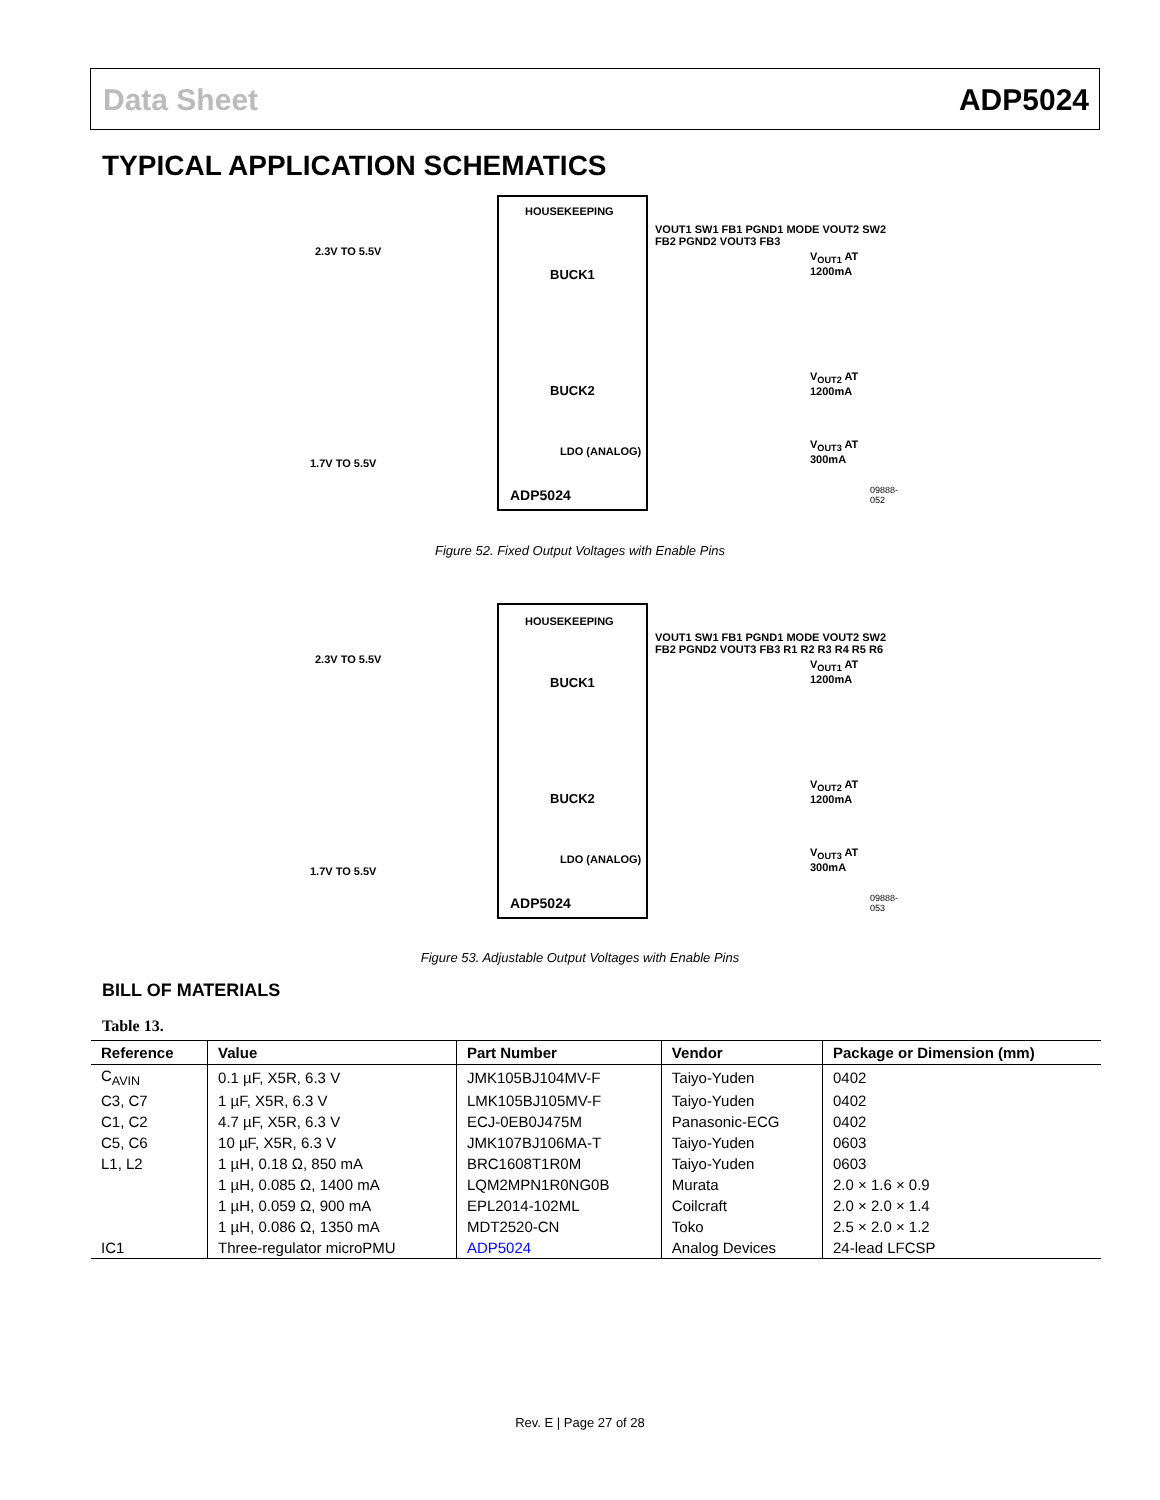Data Sheet ADP5024
TYPICAL APPLICATION SCHEMATICS
HOUSEKEEPING
BUCK1
BUCK2
LDO (ANALOG)
ADP5024
2.3V TO 5.5V
1.7V TO 5.5V
VOUT1 SW1 FB1 PGND1 MODE VOUT2 SW2 FB2 PGND2 VOUT3 FB3
V<sub>OUT1</sub> AT 1200mA
V<sub>OUT2</sub> AT 1200mA
V<sub>OUT3</sub> AT 300mA
09888-052
Figure 52. Fixed Output Voltages with Enable Pins
HOUSEKEEPING
BUCK1
BUCK2
LDO (ANALOG)
ADP5024
2.3V TO 5.5V
1.7V TO 5.5V
VOUT1 SW1 FB1 PGND1 MODE VOUT2 SW2 FB2 PGND2 VOUT3 FB3 R1 R2 R3 R4 R5 R6
V<sub>OUT1</sub> AT 1200mA
V<sub>OUT2</sub> AT 1200mA
V<sub>OUT3</sub> AT 300mA
09888-053
Figure 53. Adjustable Output Voltages with Enable Pins
BILL OF MATERIALS
Table 13.
| Reference | Value | Part Number | Vendor | Package or Dimension (mm) |
| --- | --- | --- | --- | --- |
| C<sub>AVIN</sub> | 0.1 µF, X5R, 6.3 V | JMK105BJ104MV-F | Taiyo-Yuden | 0402 |
| C3, C7 | 1 µF, X5R, 6.3 V | LMK105BJ105MV-F | Taiyo-Yuden | 0402 |
| C1, C2 | 4.7 µF, X5R, 6.3 V | ECJ-0EB0J475M | Panasonic-ECG | 0402 |
| C5, C6 | 10 µF, X5R, 6.3 V | JMK107BJ106MA-T | Taiyo-Yuden | 0603 |
| L1, L2 | 1 µH, 0.18 Ω, 850 mA | BRC1608T1R0M | Taiyo-Yuden | 0603 |
| | 1 µH, 0.085 Ω, 1400 mA | LQM2MPN1R0NG0B | Murata | 2.0 × 1.6 × 0.9 |
| | 1 µH, 0.059 Ω, 900 mA | EPL2014-102ML | Coilcraft | 2.0 × 2.0 × 1.4 |
| | 1 µH, 0.086 Ω, 1350 mA | MDT2520-CN | Toko | 2.5 × 2.0 × 1.2 |
| IC1 | Three-regulator microPMU | ADP5024 | Analog Devices | 24-lead LFCSP |
Rev. E | Page 27 of 28